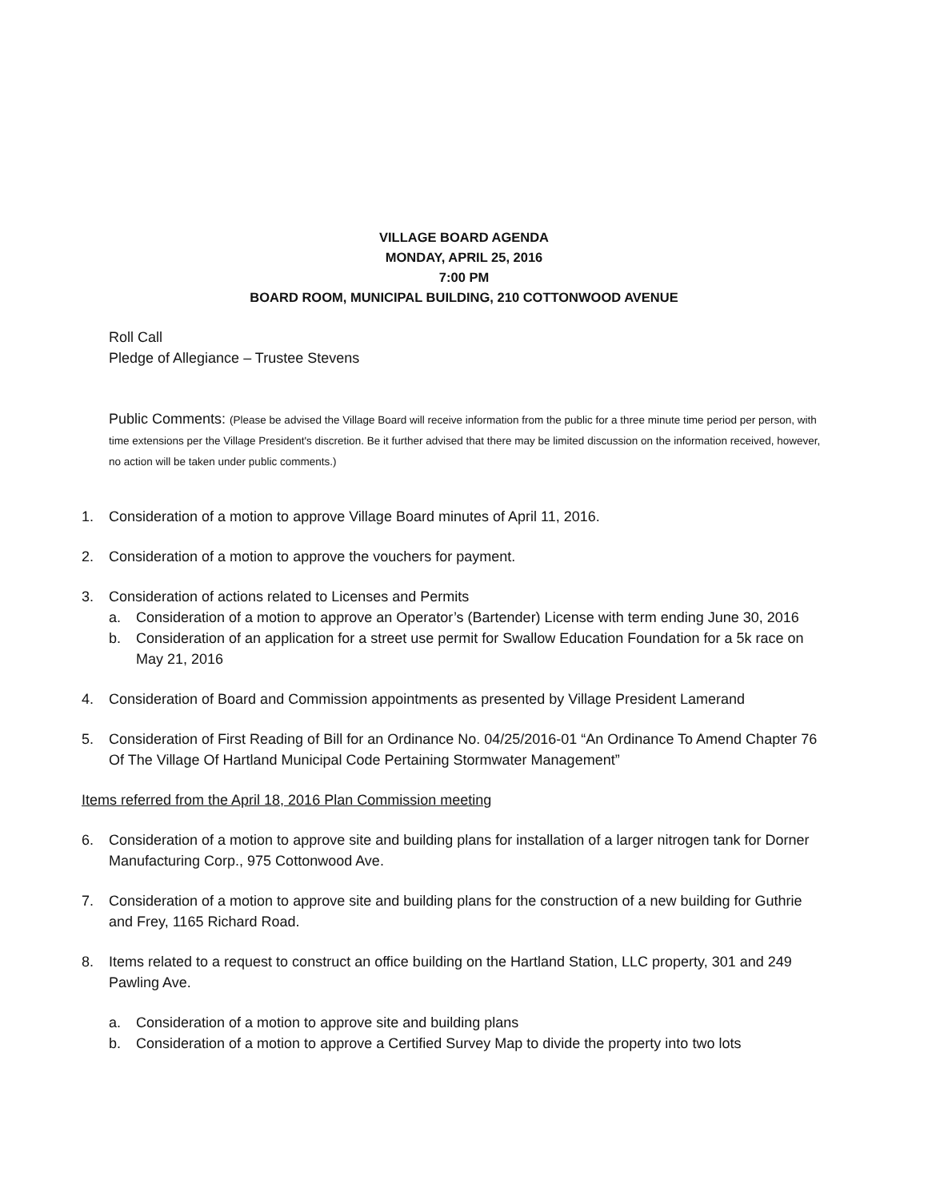VILLAGE BOARD AGENDA
MONDAY, APRIL 25, 2016
7:00 PM
BOARD ROOM, MUNICIPAL BUILDING, 210 COTTONWOOD AVENUE
Roll Call
Pledge of Allegiance – Trustee Stevens
Public Comments: (Please be advised the Village Board will receive information from the public for a three minute time period per person, with time extensions per the Village President's discretion. Be it further advised that there may be limited discussion on the information received, however, no action will be taken under public comments.)
1. Consideration of a motion to approve Village Board minutes of April 11, 2016.
2. Consideration of a motion to approve the vouchers for payment.
3. Consideration of actions related to Licenses and Permits
a. Consideration of a motion to approve an Operator’s (Bartender) License with term ending June 30, 2016
b. Consideration of an application for a street use permit for Swallow Education Foundation for a 5k race on May 21, 2016
4. Consideration of Board and Commission appointments as presented by Village President Lamerand
5. Consideration of First Reading of Bill for an Ordinance No. 04/25/2016-01 “An Ordinance To Amend Chapter 76 Of The Village Of Hartland Municipal Code Pertaining Stormwater Management”
Items referred from the April 18, 2016 Plan Commission meeting
6. Consideration of a motion to approve site and building plans for installation of a larger nitrogen tank for Dorner Manufacturing Corp., 975 Cottonwood Ave.
7. Consideration of a motion to approve site and building plans for the construction of a new building for Guthrie and Frey, 1165 Richard Road.
8. Items related to a request to construct an office building on the Hartland Station, LLC property, 301 and 249 Pawling Ave.
a. Consideration of a motion to approve site and building plans
b. Consideration of a motion to approve a Certified Survey Map to divide the property into two lots